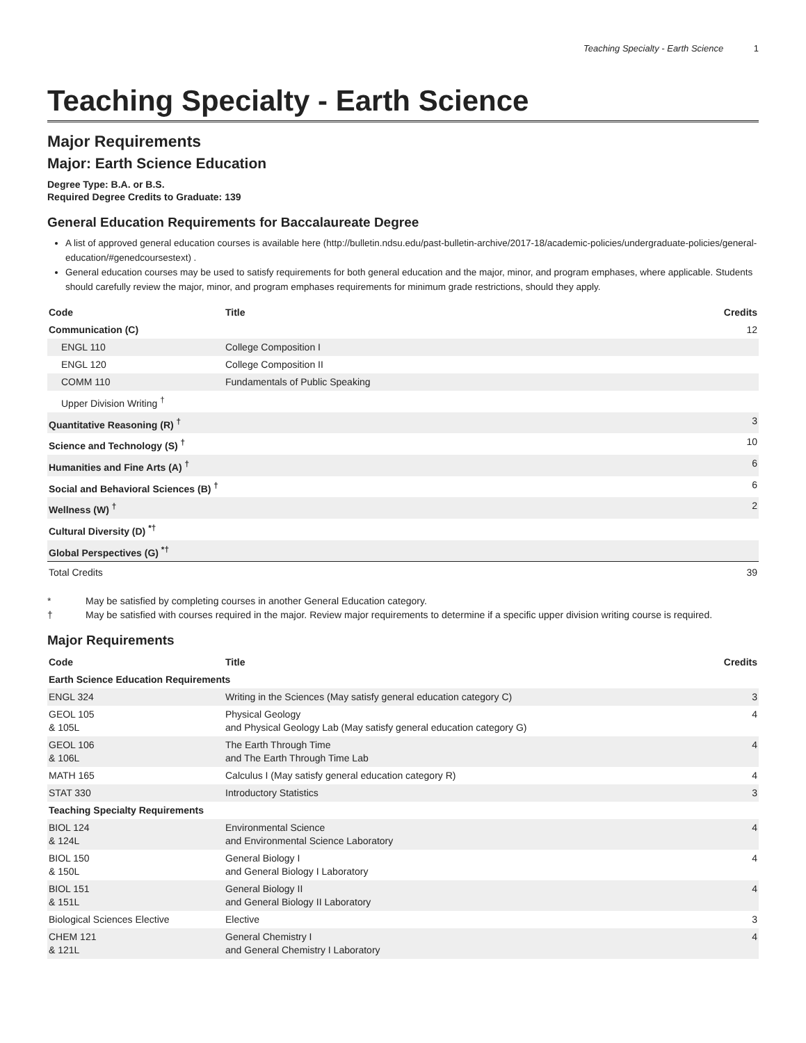Teaching Specialty - Earth Science 1
Teaching Specialty - Earth Science
Major Requirements
Major: Earth Science Education
Degree Type: B.A. or B.S.
Required Degree Credits to Graduate: 139
General Education Requirements for Baccalaureate Degree
A list of approved general education courses is available here (http://bulletin.ndsu.edu/past-bulletin-archive/2017-18/academic-policies/undergraduate-policies/general-education/#genedcoursestext) .
General education courses may be used to satisfy requirements for both general education and the major, minor, and program emphases, where applicable. Students should carefully review the major, minor, and program emphases requirements for minimum grade restrictions, should they apply.
| Code | Title | Credits |
| --- | --- | --- |
| Communication (C) | | 12 |
| ENGL 110 | College Composition I | |
| ENGL 120 | College Composition II | |
| COMM 110 | Fundamentals of Public Speaking | |
| Upper Division Writing <sup>†</sup> | | |
| Quantitative Reasoning (R) <sup>†</sup> | | 3 |
| Science and Technology (S) <sup>†</sup> | | 10 |
| Humanities and Fine Arts (A) <sup>†</sup> | | 6 |
| Social and Behavioral Sciences (B) <sup>†</sup> | | 6 |
| Wellness (W) <sup>†</sup> | | 2 |
| Cultural Diversity (D) <sup>*†</sup> | | |
| Global Perspectives (G) <sup>*†</sup> | | |
| Total Credits | | 39 |
* May be satisfied by completing courses in another General Education category.
† May be satisfied with courses required in the major. Review major requirements to determine if a specific upper division writing course is required.
Major Requirements
| Code | Title | Credits |
| --- | --- | --- |
| Earth Science Education Requirements | | |
| ENGL 324 | Writing in the Sciences (May satisfy general education category C) | 3 |
| GEOL 105 & 105L | Physical Geology and Physical Geology Lab (May satisfy general education category G) | 4 |
| GEOL 106 & 106L | The Earth Through Time and The Earth Through Time Lab | 4 |
| MATH 165 | Calculus I (May satisfy general education category R) | 4 |
| STAT 330 | Introductory Statistics | 3 |
| Teaching Specialty Requirements | | |
| BIOL 124 & 124L | Environmental Science and Environmental Science Laboratory | 4 |
| BIOL 150 & 150L | General Biology I and General Biology I Laboratory | 4 |
| BIOL 151 & 151L | General Biology II and General Biology II Laboratory | 4 |
| Biological Sciences Elective | Elective | 3 |
| CHEM 121 & 121L | General Chemistry I and General Chemistry I Laboratory | 4 |